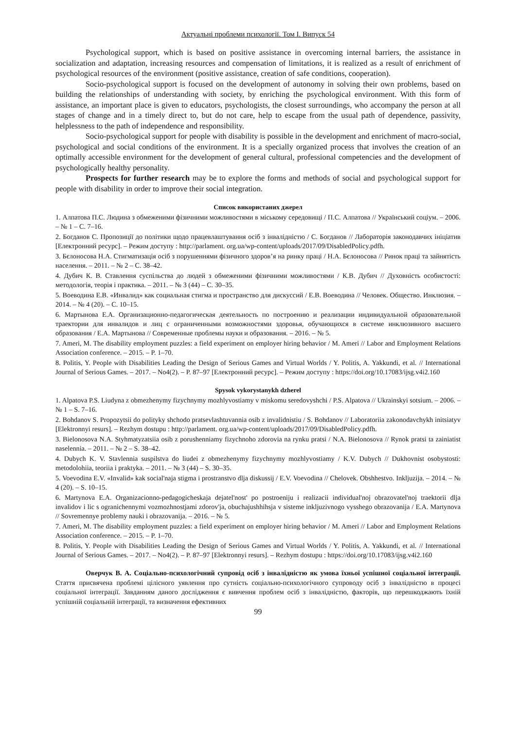Актуальні проблеми психології. Том І. Випуск 54
Psychological support, which is based on positive assistance in overcoming internal barriers, the assistance in socialization and adaptation, increasing resources and compensation of limitations, it is realized as a result of enrichment of psychological resources of the environment (positive assistance, creation of safe conditions, cooperation).
Socio-psychological support is focused on the development of autonomy in solving their own problems, based on building the relationships of understanding with society, by enriching the psychological environment. With this form of assistance, an important place is given to educators, psychologists, the closest surroundings, who accompany the person at all stages of change and in a timely direct to, but do not care, help to escape from the usual path of dependence, passivity, helplessness to the path of independence and responsibility.
Socio-psychological support for people with disability is possible in the development and enrichment of macro-social, psychological and social conditions of the environment. It is a specially organized process that involves the creation of an optimally accessible environment for the development of general cultural, professional competencies and the development of psychologically healthy personality.
Prospects for further research may be to explore the forms and methods of social and psychological support for people with disability in order to improve their social integration.
Список використаних джерел
1. Алпатова П.С. Людина з обмеженими фізичними можливостями в міському середовищі / П.С. Алпатова // Український соціум. – 2006. – № 1 – С. 7–16.
2. Богданов С. Пропозиції до політики щодо працевлаштування осіб з інвалідністю / С. Богданов // Лабораторія законодавчих ініціатив [Електронний ресурс]. – Режим доступу : http://parlament. org.ua/wp-content/uploads/2017/09/DisabledPolicy.pdfh.
3. Бєлоносова Н.А. Стигматизація осіб з порушеннями фізичного здоров’я на ринку праці / Н.А. Бєлоносова // Ринок праці та зайнятість населення. – 2011. – № 2 – С. 38–42.
4. Дубич К. В. Ставлення суспільства до людей з обмеженими фізичними можливостями / К.В. Дубич // Духовність особистості: методологія, теорія і практика. – 2011. – № 3 (44) – С. 30–35.
5. Воеводина Е.В. «Инвалид» как социальная стигма и пространство для дискуссий / Е.В. Воеводина // Человек. Общество. Инклюзия. – 2014. – № 4 (20). – С. 10–15.
6. Мартынова Е.А. Организационно-педагогическая деятельность по построению и реализации индивидуальной образовательной траектории для инвалидов и лиц с ограниченными возможностями здоровья, обучающихся в системе инклюзивного высшего образования / Е.А. Мартынова // Современные проблемы науки и образования. – 2016. – № 5.
7. Ameri, M. The disability employment puzzles: a field experiment on employer hiring behavior / M. Ameri // Labor and Employment Relations Association conference. – 2015. – P. 1–70.
8. Politis, Y. People with Disabilities Leading the Design of Serious Games and Virtual Worlds / Y. Politis, A. Yakkundi, et al. // International Journal of Serious Games. – 2017. – No4(2). – P. 87–97 [Електронний ресурс]. – Режим доступу : https://doi.org/10.17083/ijsg.v4i2.160
Spysok vykorystanykh dzherel
1. Alpatova P.S. Liudyna z obmezhenymy fizychnymy mozhlyvostiamy v miskomu seredovyshchi / P.S. Alpatova // Ukrainskyi sotsium. – 2006. – № 1 – S. 7–16.
2. Bohdanov S. Propozytsii do polityky shchodo pratsevlashtuvannia osib z invalidnistiu / S. Bohdanov // Laboratoriia zakonodavchykh initsiatyv [Elektronnyi resurs]. – Rezhym dostupu : http://parlament. org.ua/wp-content/uploads/2017/09/DisabledPolicy.pdfh.
3. Bielonosova N.A. Styhmatyzatsiia osib z porushenniamy fizychnoho zdorovia na rynku pratsi / N.A. Bielonosova // Rynok pratsi ta zainiatist naselennia. – 2011. – № 2 – S. 38–42.
4. Dubych K. V. Stavlennia suspilstva do liudei z obmezhenymy fizychnymy mozhlyvostiamy / K.V. Dubych // Dukhovnist osobystosti: metodolohiia, teoriia i praktyka. – 2011. – № 3 (44) – S. 30–35.
5. Voevodina E.V. «Invalid» kak social'naja stigma i prostranstvo dlja diskussij / E.V. Voevodina // Chelovek. Obshhestvo. Inkljuzija. – 2014. – № 4 (20). – S. 10–15.
6. Martynova E.A. Organizacionno-pedagogicheskaja dejatel'nost' po postroeniju i realizacii individual'noj obrazovatel'noj traektorii dlja invalidov i lic s ogranichennymi vozmozhnostjami zdorov'ja, obuchajushhihsja v sisteme inkljuzivnogo vysshego obrazovanija / E.A. Martynova // Sovremennye problemy nauki i obrazovanija. – 2016. – № 5.
7. Ameri, M. The disability employment puzzles: a field experiment on employer hiring behavior / M. Ameri // Labor and Employment Relations Association conference. – 2015. – P. 1–70.
8. Politis, Y. People with Disabilities Leading the Design of Serious Games and Virtual Worlds / Y. Politis, A. Yakkundi, et al. // International Journal of Serious Games. – 2017. – No4(2). – P. 87–97 [Elektronnyi resurs]. – Rezhym dostupu : https://doi.org/10.17083/ijsg.v4i2.160
Оверчук В. А. Соціально-психологічний супровід осіб з інвалідністю як умова їхньої успішної соціальної інтеграції. Стаття присвячена проблемі цілісного уявлення про сутність соціально-психологічного супроводу осіб з інвалідністю в процесі соціальної інтеграції. Завданням даного дослідження є вивчення проблем осіб з інвалідністю, факторів, що перешкоджають їхній успішній соціальній інтеграції, та визначення ефективних
99